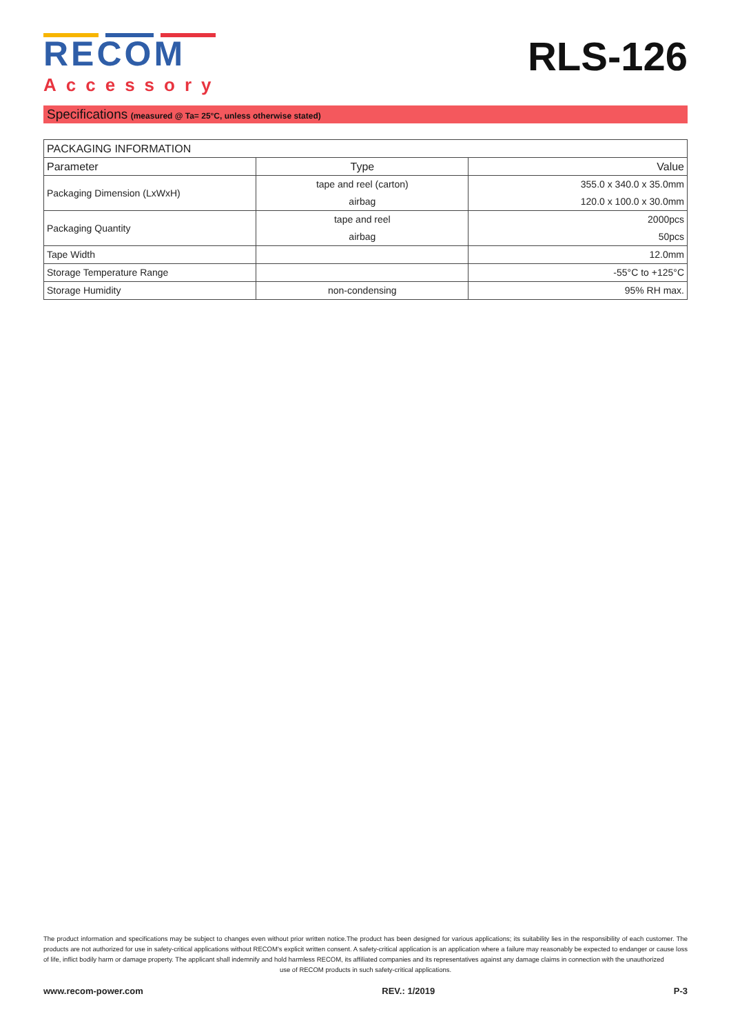RECOM
Accessory
RLS-126
Specifications (measured @ Ta= 25°C, unless otherwise stated)
| PACKAGING INFORMATION | | |
| --- | --- | --- |
| Parameter | Type | Value |
| Packaging Dimension (LxWxH) | tape and reel (carton) | 355.0 x 340.0 x 35.0mm |
| | airbag | 120.0 x 100.0 x 30.0mm |
| Packaging Quantity | tape and reel | 2000pcs |
| | airbag | 50pcs |
| Tape Width | | 12.0mm |
| Storage Temperature Range | | -55°C to +125°C |
| Storage Humidity | non-condensing | 95% RH max. |
The product information and specifications may be subject to changes even without prior written notice.The product has been designed for various applications; its suitability lies in the responsibility of each customer. The products are not authorized for use in safety-critical applications without RECOM's explicit written consent. A safety-critical application is an application where a failure may reasonably be expected to endanger or cause loss of life, inflict bodily harm or damage property. The applicant shall indemnify and hold harmless RECOM, its affiliated companies and its representatives against any damage claims in connection with the unauthorized
use of RECOM products in such safety-critical applications.
www.recom-power.com REV.: 1/2019 P-3